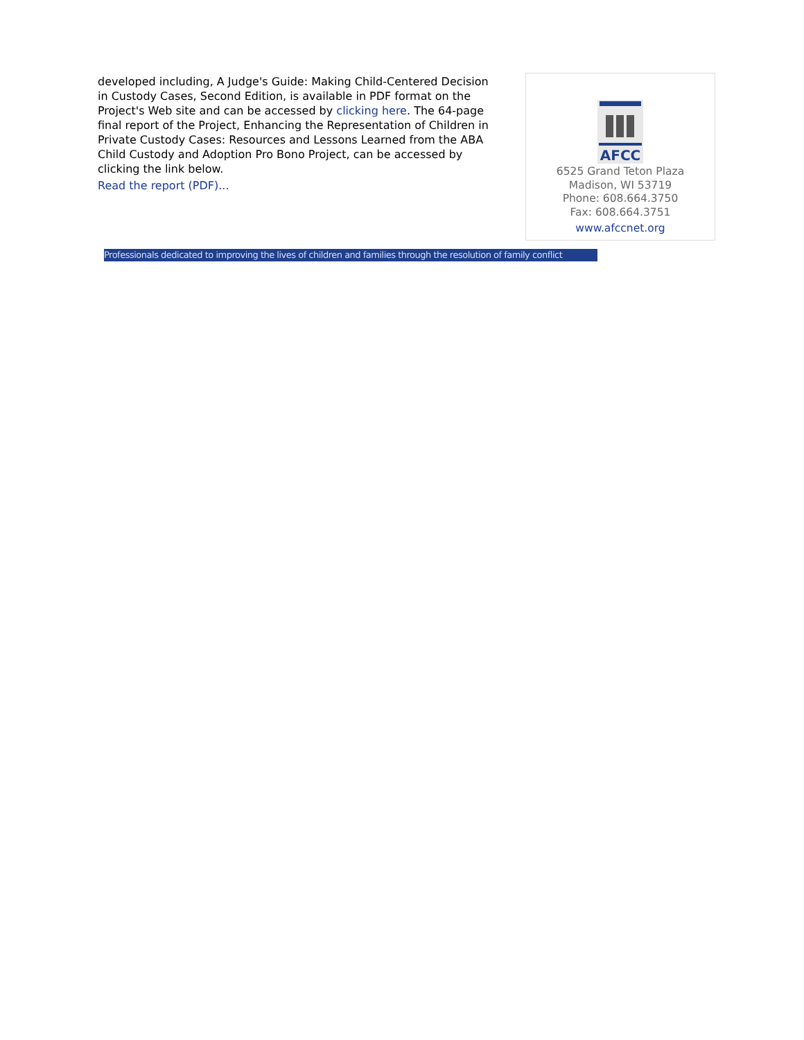developed including, A Judge's Guide: Making Child-Centered Decision in Custody Cases, Second Edition, is available in PDF format on the Project's Web site and can be accessed by clicking here. The 64-page final report of the Project, Enhancing the Representation of Children in Private Custody Cases: Resources and Lessons Learned from the ABA Child Custody and Adoption Pro Bono Project, can be accessed by clicking the link below.
Read the report (PDF)...
AFCC
6525 Grand Teton Plaza
Madison, WI 53719
Phone: 608.664.3750
Fax: 608.664.3751
www.afccnet.org
Professionals dedicated to improving the lives of children and families through the resolution of family conflict